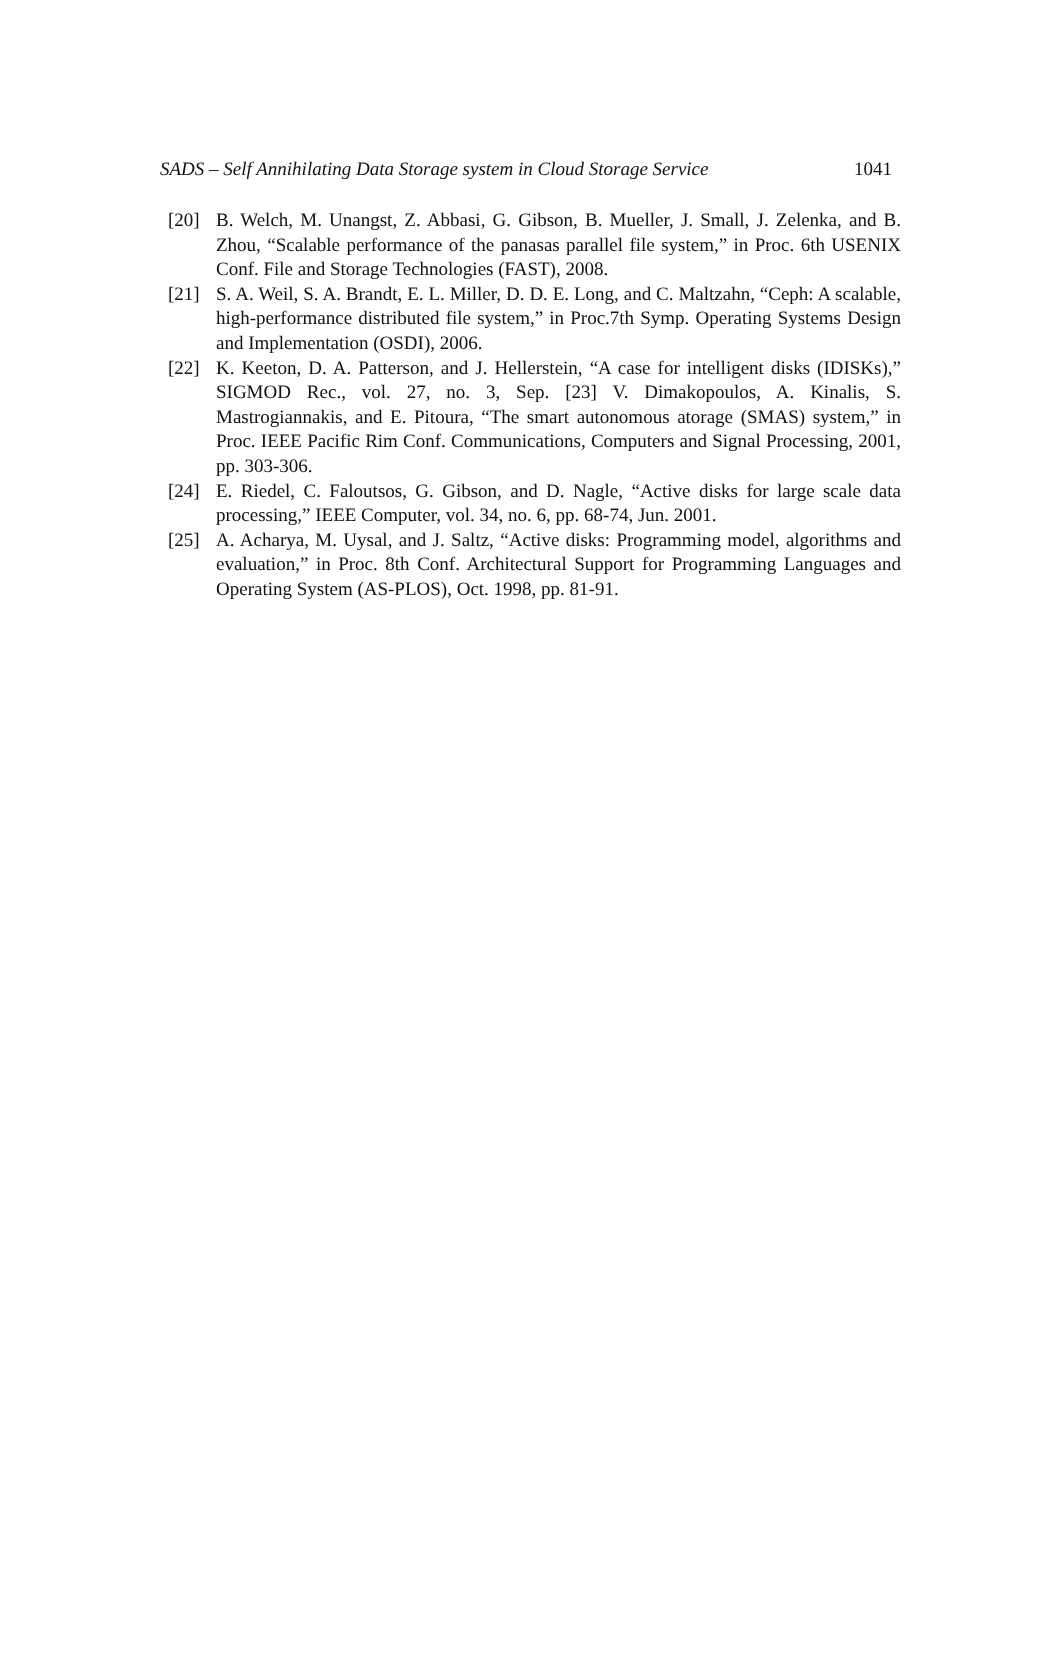SADS – Self Annihilating Data Storage system in Cloud Storage Service 1041
[20] B. Welch, M. Unangst, Z. Abbasi, G. Gibson, B. Mueller, J. Small, J. Zelenka, and B. Zhou, “Scalable performance of the panasas parallel file system,” in Proc. 6th USENIX Conf. File and Storage Technologies (FAST), 2008.
[21] S. A. Weil, S. A. Brandt, E. L. Miller, D. D. E. Long, and C. Maltzahn, “Ceph: A scalable, high-performance distributed file system,” in Proc.7th Symp. Operating Systems Design and Implementation (OSDI), 2006.
[22] K. Keeton, D. A. Patterson, and J. Hellerstein, “A case for intelligent disks (IDISKs),” SIGMOD Rec., vol. 27, no. 3, Sep. [23] V. Dimakopoulos, A. Kinalis, S. Mastrogiannakis, and E. Pitoura, “The smart autonomous atorage (SMAS) system,” in Proc. IEEE Pacific Rim Conf. Communications, Computers and Signal Processing, 2001, pp. 303-306.
[24] E. Riedel, C. Faloutsos, G. Gibson, and D. Nagle, “Active disks for large scale data processing,” IEEE Computer, vol. 34, no. 6, pp. 68-74, Jun. 2001.
[25] A. Acharya, M. Uysal, and J. Saltz, “Active disks: Programming model, algorithms and evaluation,” in Proc. 8th Conf. Architectural Support for Programming Languages and Operating System (AS-PLOS), Oct. 1998, pp. 81-91.